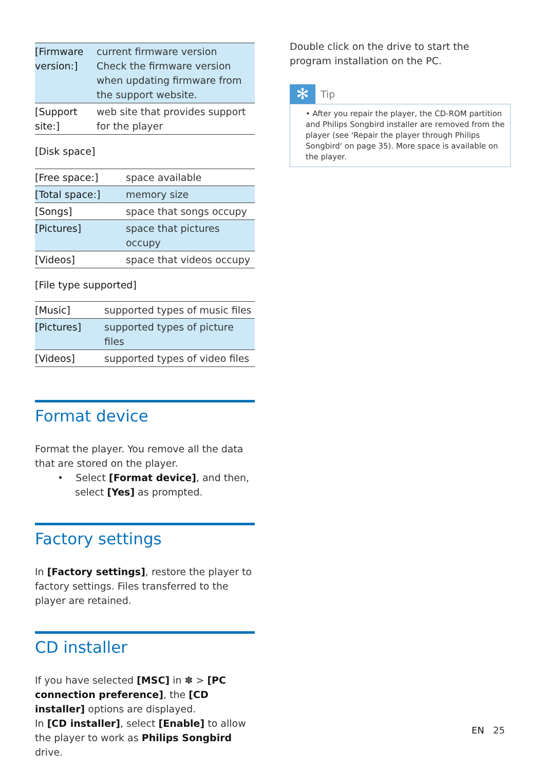| [Firmware version:] | current firmware version Check the firmware version when updating firmware from the support website. |
| [Support site:] | web site that provides support for the player |
[Disk space]
| [Free space:] | space available |
| [Total space:] | memory size |
| [Songs] | space that songs occupy |
| [Pictures] | space that pictures occupy |
| [Videos] | space that videos occupy |
[File type supported]
| [Music] | supported types of music files |
| [Pictures] | supported types of picture files |
| [Videos] | supported types of video files |
Format device
Format the player. You remove all the data that are stored on the player.
• Select [Format device], and then, select [Yes] as prompted.
Factory settings
In [Factory settings], restore the player to factory settings. Files transferred to the player are retained.
CD installer
If you have selected [MSC] in ✽ > [PC connection preference], the [CD installer] options are displayed.
In [CD installer], select [Enable] to allow the player to work as Philips Songbird drive.
Double click on the drive to start the program installation on the PC.
✻ Tip
• After you repair the player, the CD-ROM partition and Philips Songbird installer are removed from the player (see 'Repair the player through Philips Songbird' on page 35). More space is available on the player.
EN 25